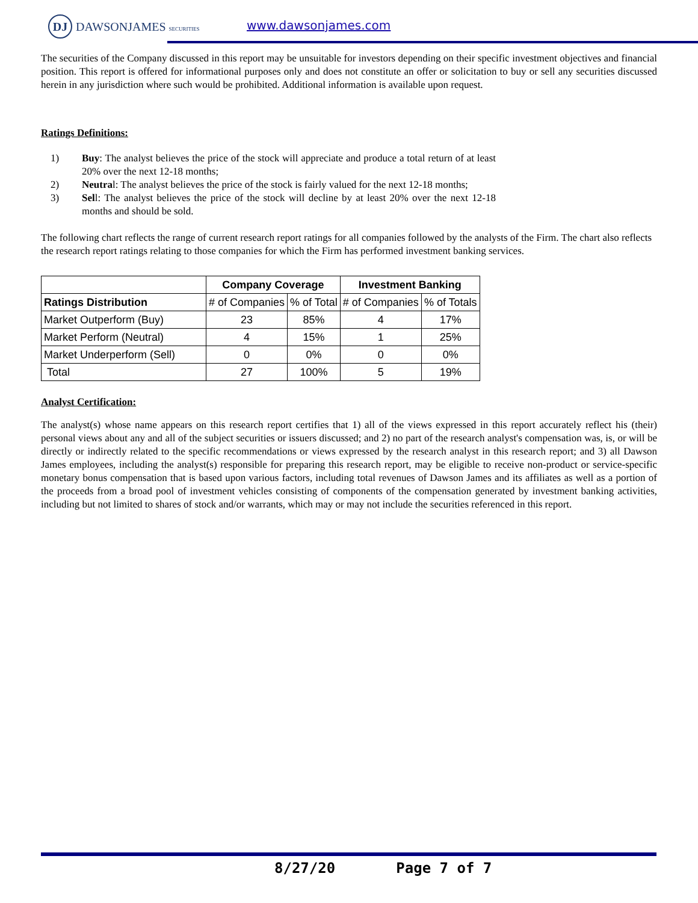DJ DAWSONJAMES SECURITIES www.dawsonjames.com
The securities of the Company discussed in this report may be unsuitable for investors depending on their specific investment objectives and financial position. This report is offered for informational purposes only and does not constitute an offer or solicitation to buy or sell any securities discussed herein in any jurisdiction where such would be prohibited. Additional information is available upon request.
Ratings Definitions:
1) Buy: The analyst believes the price of the stock will appreciate and produce a total return of at least 20% over the next 12-18 months;
2) Neutral: The analyst believes the price of the stock is fairly valued for the next 12-18 months;
3) Sell: The analyst believes the price of the stock will decline by at least 20% over the next 12-18 months and should be sold.
The following chart reflects the range of current research report ratings for all companies followed by the analysts of the Firm. The chart also reflects the research report ratings relating to those companies for which the Firm has performed investment banking services.
| | Company Coverage | | Investment Banking | |
| --- | --- | --- | --- | --- |
| Ratings Distribution | # of Companies | % of Total | # of Companies | % of Totals |
| Market Outperform (Buy) | 23 | 85% | 4 | 17% |
| Market Perform (Neutral) | 4 | 15% | 1 | 25% |
| Market Underperform (Sell) | 0 | 0% | 0 | 0% |
| Total | 27 | 100% | 5 | 19% |
Analyst Certification:
The analyst(s) whose name appears on this research report certifies that 1) all of the views expressed in this report accurately reflect his (their) personal views about any and all of the subject securities or issuers discussed; and 2) no part of the research analyst's compensation was, is, or will be directly or indirectly related to the specific recommendations or views expressed by the research analyst in this research report; and 3) all Dawson James employees, including the analyst(s) responsible for preparing this research report, may be eligible to receive non-product or service-specific monetary bonus compensation that is based upon various factors, including total revenues of Dawson James and its affiliates as well as a portion of the proceeds from a broad pool of investment vehicles consisting of components of the compensation generated by investment banking activities, including but not limited to shares of stock and/or warrants, which may or may not include the securities referenced in this report.
8/27/20 Page 7 of 7